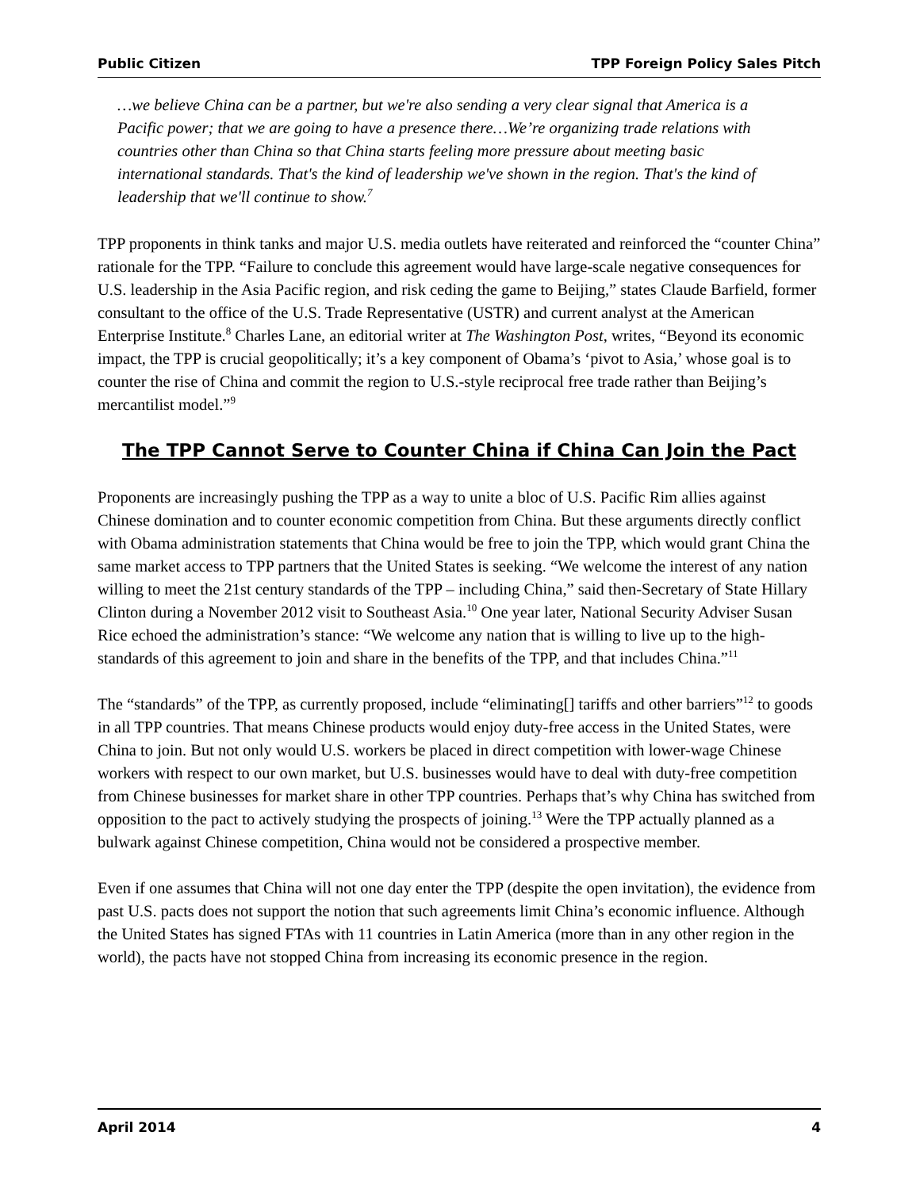Public Citizen TPP Foreign Policy Sales Pitch
…we believe China can be a partner, but we're also sending a very clear signal that America is a Pacific power; that we are going to have a presence there…We’re organizing trade relations with countries other than China so that China starts feeling more pressure about meeting basic international standards. That's the kind of leadership we've shown in the region. That's the kind of leadership that we'll continue to show.<sup>7</sup>
TPP proponents in think tanks and major U.S. media outlets have reiterated and reinforced the “counter China” rationale for the TPP. “Failure to conclude this agreement would have large-scale negative consequences for U.S. leadership in the Asia Pacific region, and risk ceding the game to Beijing,” states Claude Barfield, former consultant to the office of the U.S. Trade Representative (USTR) and current analyst at the American Enterprise Institute.<sup>8</sup> Charles Lane, an editorial writer at The Washington Post, writes, “Beyond its economic impact, the TPP is crucial geopolitically; it’s a key component of Obama’s ‘pivot to Asia,’ whose goal is to counter the rise of China and commit the region to U.S.-style reciprocal free trade rather than Beijing’s mercantilist model.”<sup>9</sup>
The TPP Cannot Serve to Counter China if China Can Join the Pact
Proponents are increasingly pushing the TPP as a way to unite a bloc of U.S. Pacific Rim allies against Chinese domination and to counter economic competition from China. But these arguments directly conflict with Obama administration statements that China would be free to join the TPP, which would grant China the same market access to TPP partners that the United States is seeking. “We welcome the interest of any nation willing to meet the 21st century standards of the TPP – including China,” said then-Secretary of State Hillary Clinton during a November 2012 visit to Southeast Asia.<sup>10</sup> One year later, National Security Adviser Susan Rice echoed the administration’s stance: “We welcome any nation that is willing to live up to the high-standards of this agreement to join and share in the benefits of the TPP, and that includes China.”<sup>11</sup>
The “standards” of the TPP, as currently proposed, include “eliminating[] tariffs and other barriers”<sup>12</sup> to goods in all TPP countries. That means Chinese products would enjoy duty-free access in the United States, were China to join. But not only would U.S. workers be placed in direct competition with lower-wage Chinese workers with respect to our own market, but U.S. businesses would have to deal with duty-free competition from Chinese businesses for market share in other TPP countries. Perhaps that’s why China has switched from opposition to the pact to actively studying the prospects of joining.<sup>13</sup> Were the TPP actually planned as a bulwark against Chinese competition, China would not be considered a prospective member.
Even if one assumes that China will not one day enter the TPP (despite the open invitation), the evidence from past U.S. pacts does not support the notion that such agreements limit China’s economic influence. Although the United States has signed FTAs with 11 countries in Latin America (more than in any other region in the world), the pacts have not stopped China from increasing its economic presence in the region.
April 2014 4